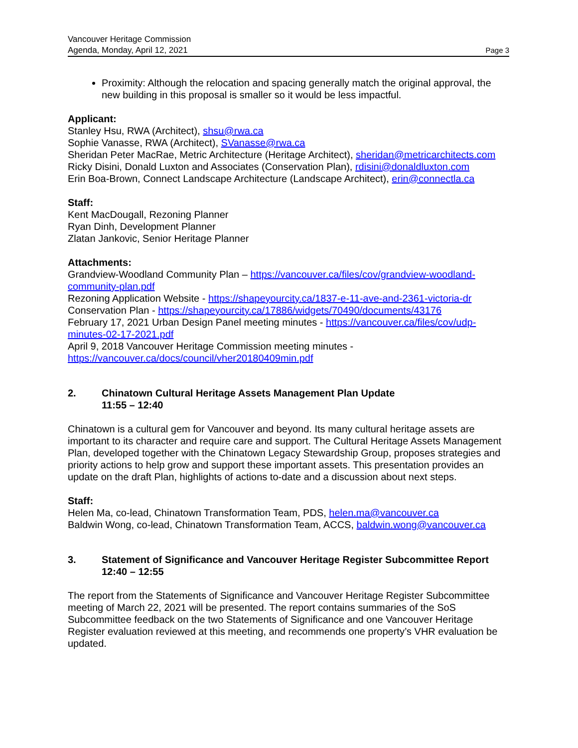Vancouver Heritage Commission
Agenda, Monday, April 12, 2021 Page 3
Proximity: Although the relocation and spacing generally match the original approval, the new building in this proposal is smaller so it would be less impactful.
Applicant:
Stanley Hsu, RWA (Architect), shsu@rwa.ca
Sophie Vanasse, RWA (Architect), SVanasse@rwa.ca
Sheridan Peter MacRae, Metric Architecture (Heritage Architect), sheridan@metricarchitects.com
Ricky Disini, Donald Luxton and Associates (Conservation Plan), rdisini@donaldluxton.com
Erin Boa-Brown, Connect Landscape Architecture (Landscape Architect), erin@connectla.ca
Staff:
Kent MacDougall, Rezoning Planner
Ryan Dinh, Development Planner
Zlatan Jankovic, Senior Heritage Planner
Attachments:
Grandview-Woodland Community Plan – https://vancouver.ca/files/cov/grandview-woodland-community-plan.pdf
Rezoning Application Website - https://shapeyourcity.ca/1837-e-11-ave-and-2361-victoria-dr
Conservation Plan - https://shapeyourcity.ca/17886/widgets/70490/documents/43176
February 17, 2021 Urban Design Panel meeting minutes - https://vancouver.ca/files/cov/udp-minutes-02-17-2021.pdf
April 9, 2018 Vancouver Heritage Commission meeting minutes - https://vancouver.ca/docs/council/vher20180409min.pdf
2. Chinatown Cultural Heritage Assets Management Plan Update
11:55 – 12:40
Chinatown is a cultural gem for Vancouver and beyond. Its many cultural heritage assets are important to its character and require care and support. The Cultural Heritage Assets Management Plan, developed together with the Chinatown Legacy Stewardship Group, proposes strategies and priority actions to help grow and support these important assets. This presentation provides an update on the draft Plan, highlights of actions to-date and a discussion about next steps.
Staff:
Helen Ma, co-lead, Chinatown Transformation Team, PDS, helen.ma@vancouver.ca
Baldwin Wong, co-lead, Chinatown Transformation Team, ACCS, baldwin.wong@vancouver.ca
3. Statement of Significance and Vancouver Heritage Register Subcommittee Report
12:40 – 12:55
The report from the Statements of Significance and Vancouver Heritage Register Subcommittee meeting of March 22, 2021 will be presented. The report contains summaries of the SoS Subcommittee feedback on the two Statements of Significance and one Vancouver Heritage Register evaluation reviewed at this meeting, and recommends one property’s VHR evaluation be updated.